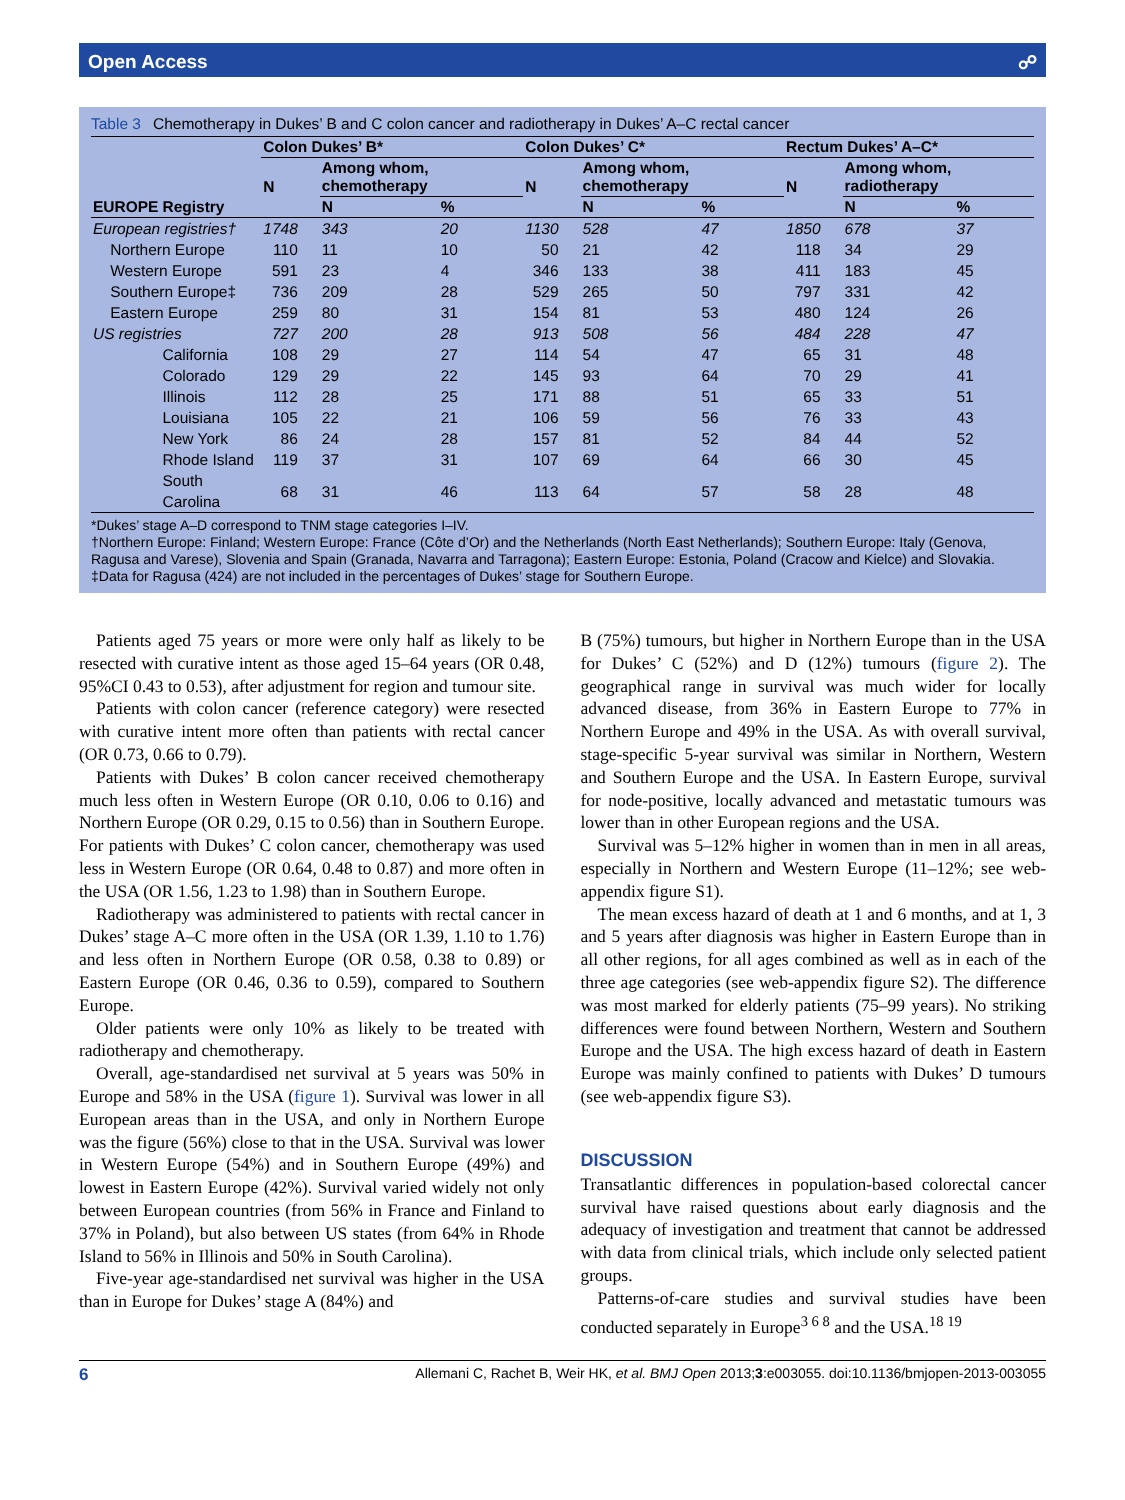Open Access ☍
Table 3 Chemotherapy in Dukes’ B and C colon cancer and radiotherapy in Dukes’ A–C rectal cancer
| | | Colon Dukes’ B* | | | Colon Dukes’ C* | | | Rectum Dukes’ A–C* | | |
| --- | --- | --- | --- | --- | --- | --- | --- | --- | --- | --- |
| | | N | Among whom, chemotherapy | | N | Among whom, chemotherapy | | N | Among whom, radiotherapy | |
| EUROPE | Registry | | N | % | | N | % | | N | % |
| European registries† | | 1748 | 343 | 20 | 1130 | 528 | 47 | 1850 | 678 | 37 |
| Northern Europe | | 110 | 11 | 10 | 50 | 21 | 42 | 118 | 34 | 29 |
| Western Europe | | 591 | 23 | 4 | 346 | 133 | 38 | 411 | 183 | 45 |
| Southern Europe‡ | | 736 | 209 | 28 | 529 | 265 | 50 | 797 | 331 | 42 |
| Eastern Europe | | 259 | 80 | 31 | 154 | 81 | 53 | 480 | 124 | 26 |
| US registries | | 727 | 200 | 28 | 913 | 508 | 56 | 484 | 228 | 47 |
| | California | 108 | 29 | 27 | 114 | 54 | 47 | 65 | 31 | 48 |
| | Colorado | 129 | 29 | 22 | 145 | 93 | 64 | 70 | 29 | 41 |
| | Illinois | 112 | 28 | 25 | 171 | 88 | 51 | 65 | 33 | 51 |
| | Louisiana | 105 | 22 | 21 | 106 | 59 | 56 | 76 | 33 | 43 |
| | New York | 86 | 24 | 28 | 157 | 81 | 52 | 84 | 44 | 52 |
| | Rhode Island | 119 | 37 | 31 | 107 | 69 | 64 | 66 | 30 | 45 |
| | South Carolina | 68 | 31 | 46 | 113 | 64 | 57 | 58 | 28 | 48 |
*Dukes’ stage A–D correspond to TNM stage categories I–IV.
†Northern Europe: Finland; Western Europe: France (Côte d’Or) and the Netherlands (North East Netherlands); Southern Europe: Italy (Genova, Ragusa and Varese), Slovenia and Spain (Granada, Navarra and Tarragona); Eastern Europe: Estonia, Poland (Cracow and Kielce) and Slovakia.
‡Data for Ragusa (424) are not included in the percentages of Dukes’ stage for Southern Europe.
Patients aged 75 years or more were only half as likely to be resected with curative intent as those aged 15–64 years (OR 0.48, 95%CI 0.43 to 0.53), after adjustment for region and tumour site.
Patients with colon cancer (reference category) were resected with curative intent more often than patients with rectal cancer (OR 0.73, 0.66 to 0.79).
Patients with Dukes’ B colon cancer received chemotherapy much less often in Western Europe (OR 0.10, 0.06 to 0.16) and Northern Europe (OR 0.29, 0.15 to 0.56) than in Southern Europe. For patients with Dukes’ C colon cancer, chemotherapy was used less in Western Europe (OR 0.64, 0.48 to 0.87) and more often in the USA (OR 1.56, 1.23 to 1.98) than in Southern Europe.
Radiotherapy was administered to patients with rectal cancer in Dukes’ stage A–C more often in the USA (OR 1.39, 1.10 to 1.76) and less often in Northern Europe (OR 0.58, 0.38 to 0.89) or Eastern Europe (OR 0.46, 0.36 to 0.59), compared to Southern Europe.
Older patients were only 10% as likely to be treated with radiotherapy and chemotherapy.
Overall, age-standardised net survival at 5 years was 50% in Europe and 58% in the USA (figure 1). Survival was lower in all European areas than in the USA, and only in Northern Europe was the figure (56%) close to that in the USA. Survival was lower in Western Europe (54%) and in Southern Europe (49%) and lowest in Eastern Europe (42%). Survival varied widely not only between European countries (from 56% in France and Finland to 37% in Poland), but also between US states (from 64% in Rhode Island to 56% in Illinois and 50% in South Carolina).
Five-year age-standardised net survival was higher in the USA than in Europe for Dukes’ stage A (84%) and
B (75%) tumours, but higher in Northern Europe than in the USA for Dukes’ C (52%) and D (12%) tumours (figure 2). The geographical range in survival was much wider for locally advanced disease, from 36% in Eastern Europe to 77% in Northern Europe and 49% in the USA. As with overall survival, stage-specific 5-year survival was similar in Northern, Western and Southern Europe and the USA. In Eastern Europe, survival for node-positive, locally advanced and metastatic tumours was lower than in other European regions and the USA.
Survival was 5–12% higher in women than in men in all areas, especially in Northern and Western Europe (11–12%; see web-appendix figure S1).
The mean excess hazard of death at 1 and 6 months, and at 1, 3 and 5 years after diagnosis was higher in Eastern Europe than in all other regions, for all ages combined as well as in each of the three age categories (see web-appendix figure S2). The difference was most marked for elderly patients (75–99 years). No striking differences were found between Northern, Western and Southern Europe and the USA. The high excess hazard of death in Eastern Europe was mainly confined to patients with Dukes’ D tumours (see web-appendix figure S3).
DISCUSSION
Transatlantic differences in population-based colorectal cancer survival have raised questions about early diagnosis and the adequacy of investigation and treatment that cannot be addressed with data from clinical trials, which include only selected patient groups.
Patterns-of-care studies and survival studies have been conducted separately in Europe<sup>3 6 8</sup> and the USA.<sup>18 19</sup>
6 Allemani C, Rachet B, Weir HK, et al. BMJ Open 2013;3:e003055. doi:10.1136/bmjopen-2013-003055